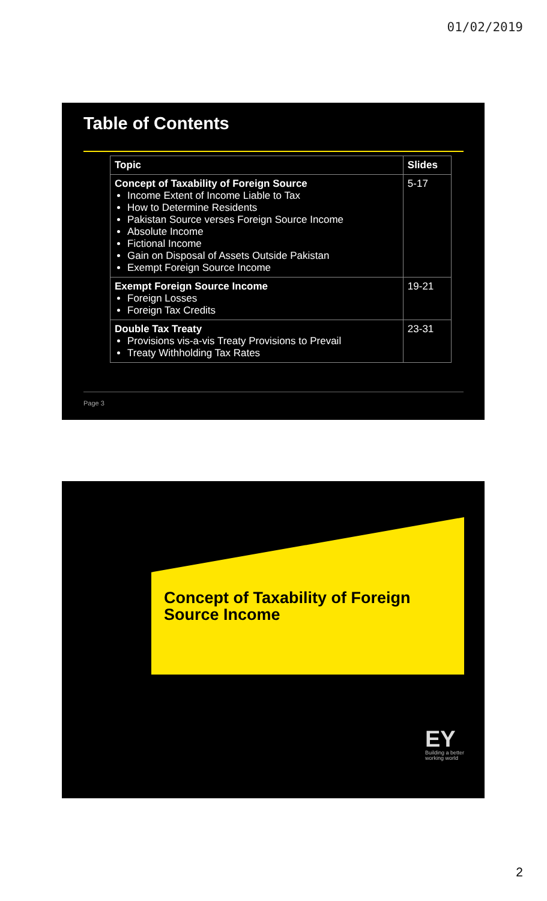01/02/2019
Table of Contents
| Topic | Slides |
| --- | --- |
| Concept of Taxability of Foreign Source Income Extent of Income Liable to Tax How to Determine Residents Pakistan Source verses Foreign Source Income Absolute Income Fictional Income Gain on Disposal of Assets Outside Pakistan Exempt Foreign Source Income | 5-17 |
| Exempt Foreign Source Income Foreign Losses Foreign Tax Credits | 19-21 |
| Double Tax Treaty Provisions vis-a-vis Treaty Provisions to Prevail Treaty Withholding Tax Rates | 23-31 |
Page 3
Concept of Taxability of Foreign Source Income
EY
Building a better
working world
2